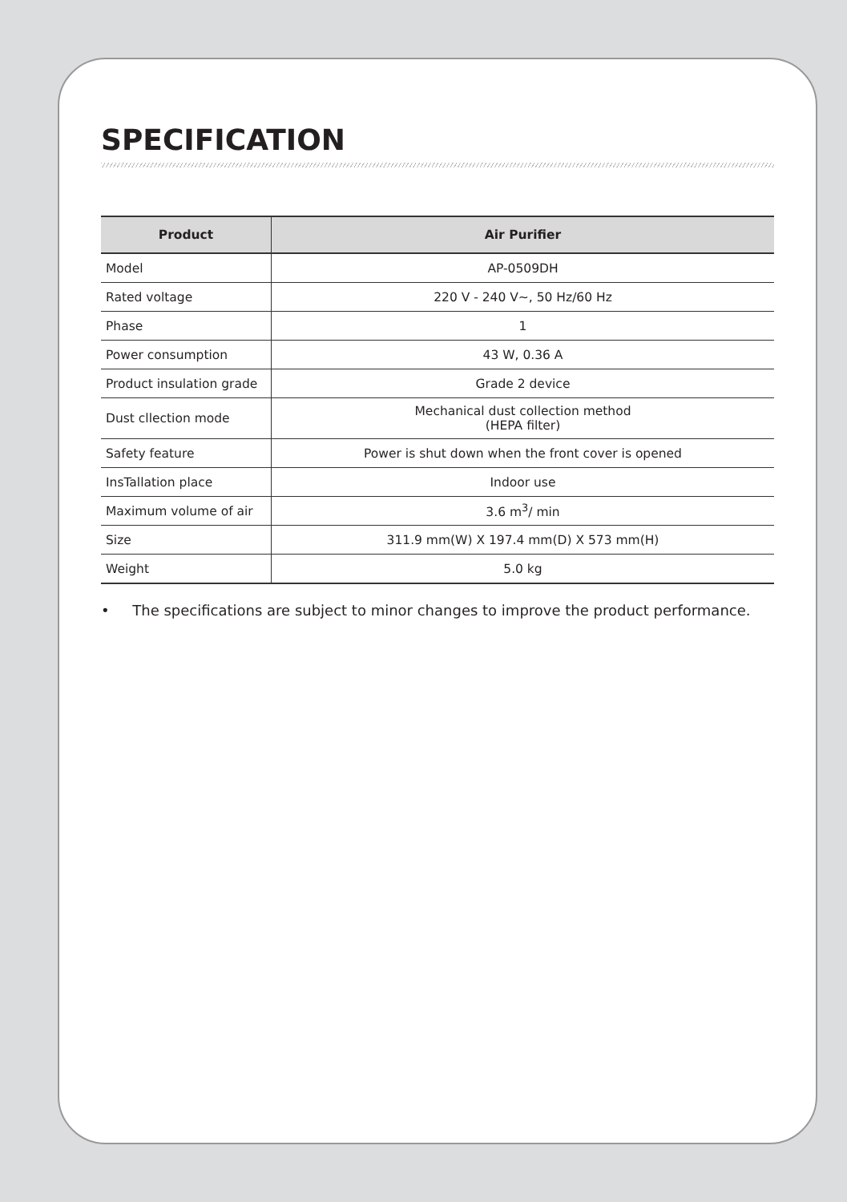SPECIFICATION
| Product | Air Purifier |
| --- | --- |
| Model | AP-0509DH |
| Rated voltage | 220 V - 240 V~, 50 Hz/60 Hz |
| Phase | 1 |
| Power consumption | 43 W, 0.36 A |
| Product insulation grade | Grade 2 device |
| Dust cllection mode | Mechanical dust collection method (HEPA filter) |
| Safety feature | Power is shut down when the front cover is opened |
| InsTallation place | Indoor use |
| Maximum volume of air | 3.6 m<sup>3</sup>/ min |
| Size | 311.9 mm(W) X 197.4 mm(D) X 573 mm(H) |
| Weight | 5.0 kg |
• The specifications are subject to minor changes to improve the product performance.